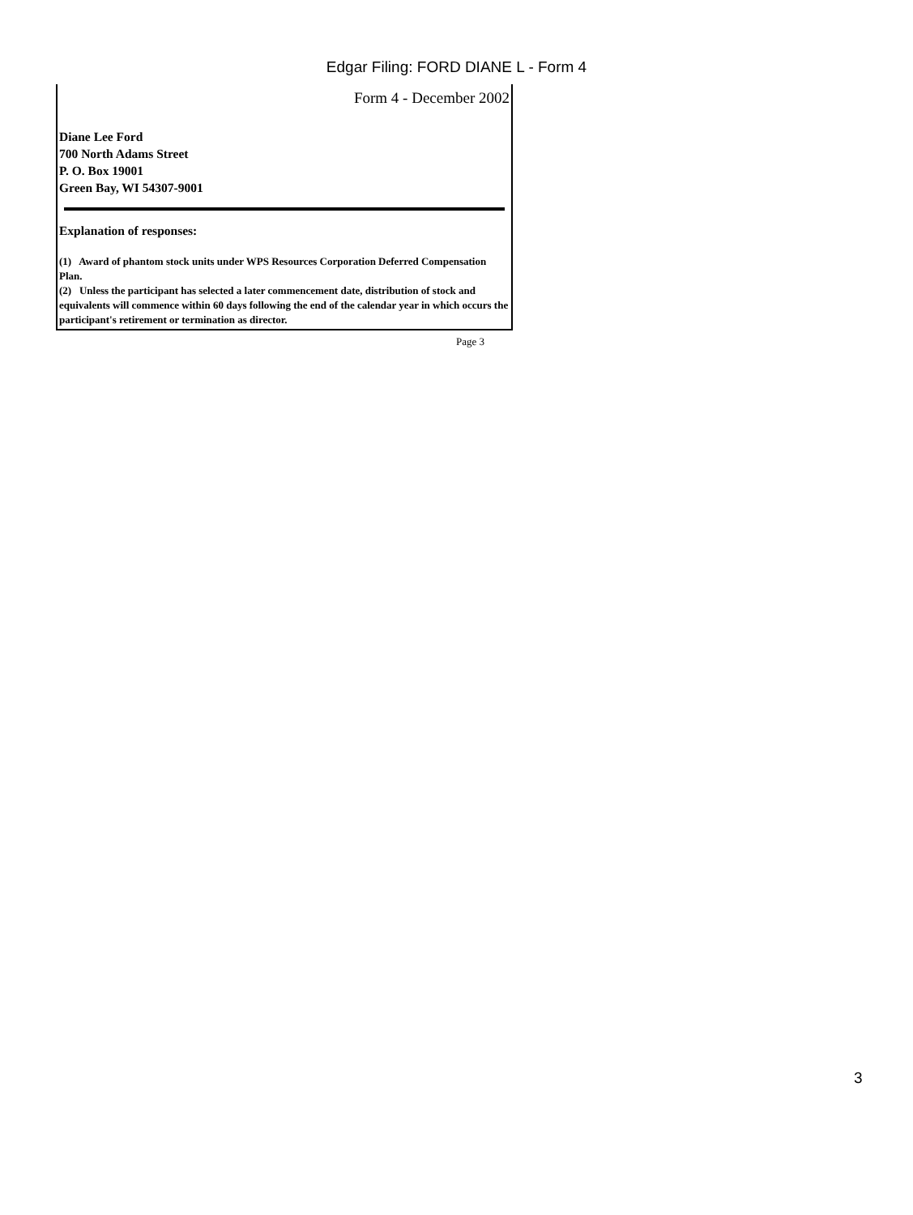Edgar Filing: FORD DIANE L - Form 4
Form 4 - December 2002
Diane Lee Ford
700 North Adams Street
P. O. Box 19001
Green Bay, WI 54307-9001
Explanation of responses:
(1) Award of phantom stock units under WPS Resources Corporation Deferred Compensation Plan.
(2) Unless the participant has selected a later commencement date, distribution of stock and equivalents will commence within 60 days following the end of the calendar year in which occurs the participant's retirement or termination as director.
Page 3
3